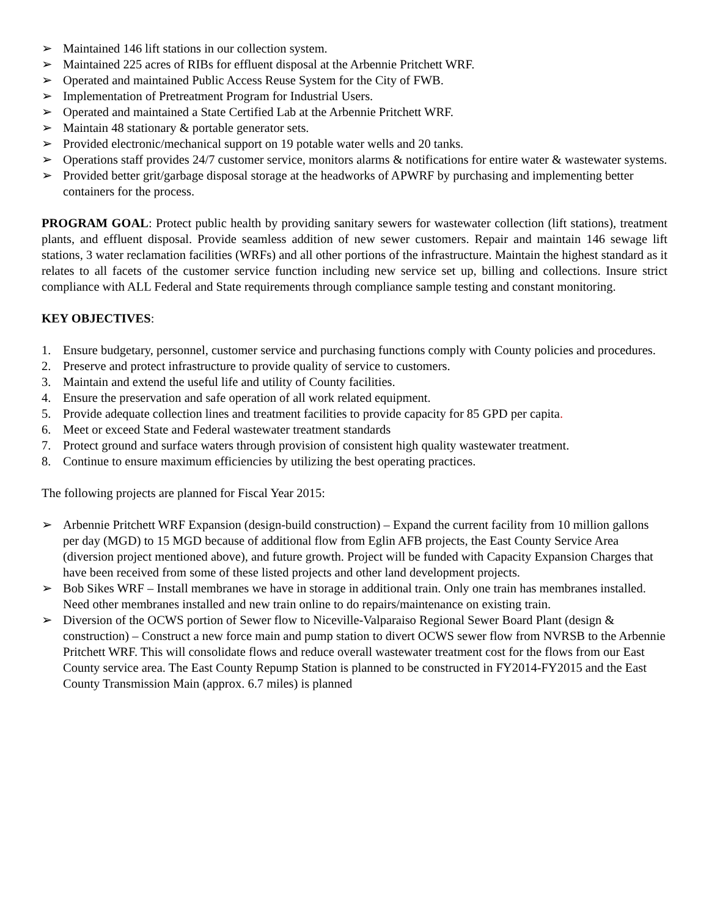➢ Maintained 146 lift stations in our collection system.
➢ Maintained 225 acres of RIBs for effluent disposal at the Arbennie Pritchett WRF.
➢ Operated and maintained Public Access Reuse System for the City of FWB.
➢ Implementation of Pretreatment Program for Industrial Users.
➢ Operated and maintained a State Certified Lab at the Arbennie Pritchett WRF.
➢ Maintain 48 stationary & portable generator sets.
➢ Provided electronic/mechanical support on 19 potable water wells and 20 tanks.
➢ Operations staff provides 24/7 customer service, monitors alarms & notifications for entire water & wastewater systems.
➢ Provided better grit/garbage disposal storage at the headworks of APWRF by purchasing and implementing better containers for the process.
PROGRAM GOAL: Protect public health by providing sanitary sewers for wastewater collection (lift stations), treatment plants, and effluent disposal. Provide seamless addition of new sewer customers. Repair and maintain 146 sewage lift stations, 3 water reclamation facilities (WRFs) and all other portions of the infrastructure. Maintain the highest standard as it relates to all facets of the customer service function including new service set up, billing and collections. Insure strict compliance with ALL Federal and State requirements through compliance sample testing and constant monitoring.
KEY OBJECTIVES:
1. Ensure budgetary, personnel, customer service and purchasing functions comply with County policies and procedures.
2. Preserve and protect infrastructure to provide quality of service to customers.
3. Maintain and extend the useful life and utility of County facilities.
4. Ensure the preservation and safe operation of all work related equipment.
5. Provide adequate collection lines and treatment facilities to provide capacity for 85 GPD per capita.
6. Meet or exceed State and Federal wastewater treatment standards
7. Protect ground and surface waters through provision of consistent high quality wastewater treatment.
8. Continue to ensure maximum efficiencies by utilizing the best operating practices.
The following projects are planned for Fiscal Year 2015:
➢ Arbennie Pritchett WRF Expansion (design-build construction) – Expand the current facility from 10 million gallons per day (MGD) to 15 MGD because of additional flow from Eglin AFB projects, the East County Service Area (diversion project mentioned above), and future growth. Project will be funded with Capacity Expansion Charges that have been received from some of these listed projects and other land development projects.
➢ Bob Sikes WRF – Install membranes we have in storage in additional train. Only one train has membranes installed. Need other membranes installed and new train online to do repairs/maintenance on existing train.
➢ Diversion of the OCWS portion of Sewer flow to Niceville-Valparaiso Regional Sewer Board Plant (design & construction) – Construct a new force main and pump station to divert OCWS sewer flow from NVRSB to the Arbennie Pritchett WRF. This will consolidate flows and reduce overall wastewater treatment cost for the flows from our East County service area. The East County Repump Station is planned to be constructed in FY2014-FY2015 and the East County Transmission Main (approx. 6.7 miles) is planned